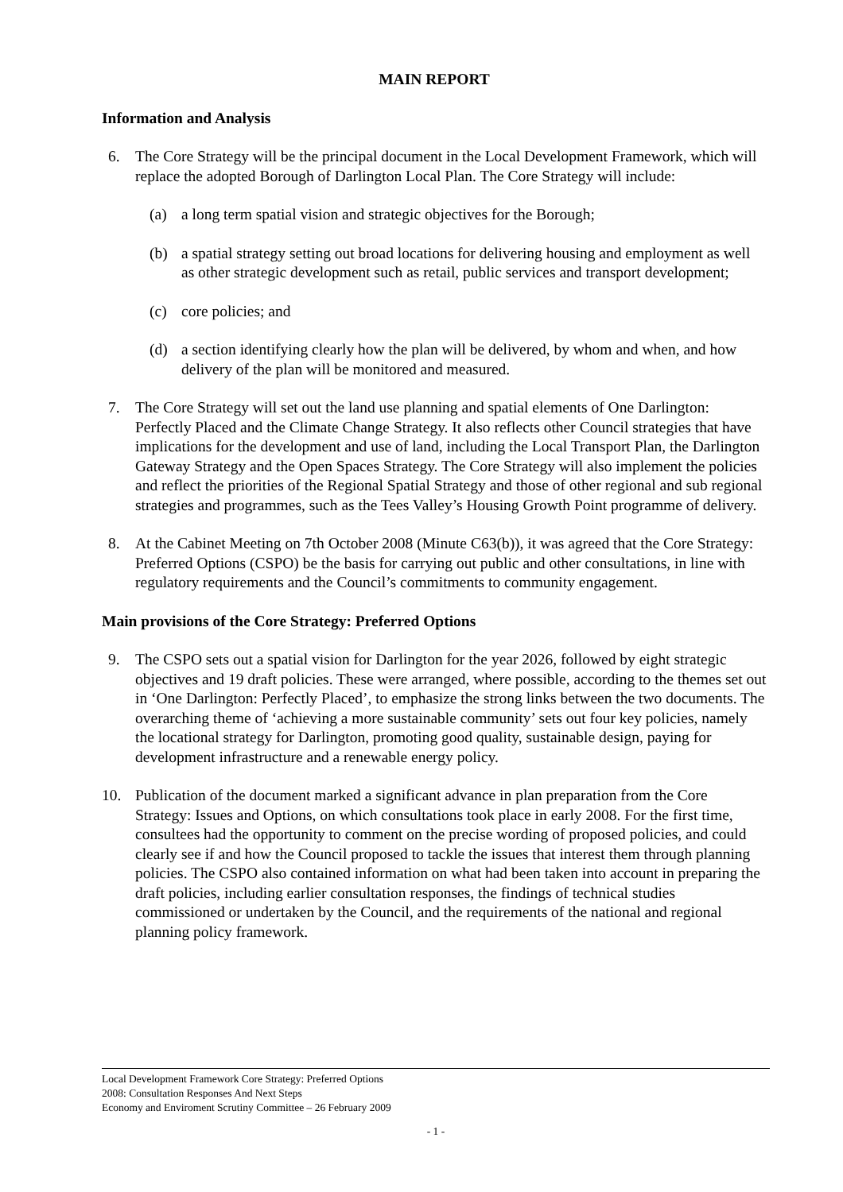MAIN REPORT
Information and Analysis
6. The Core Strategy will be the principal document in the Local Development Framework, which will replace the adopted Borough of Darlington Local Plan. The Core Strategy will include:
(a) a long term spatial vision and strategic objectives for the Borough;
(b) a spatial strategy setting out broad locations for delivering housing and employment as well as other strategic development such as retail, public services and transport development;
(c) core policies; and
(d) a section identifying clearly how the plan will be delivered, by whom and when, and how delivery of the plan will be monitored and measured.
7. The Core Strategy will set out the land use planning and spatial elements of One Darlington: Perfectly Placed and the Climate Change Strategy. It also reflects other Council strategies that have implications for the development and use of land, including the Local Transport Plan, the Darlington Gateway Strategy and the Open Spaces Strategy. The Core Strategy will also implement the policies and reflect the priorities of the Regional Spatial Strategy and those of other regional and sub regional strategies and programmes, such as the Tees Valley’s Housing Growth Point programme of delivery.
8. At the Cabinet Meeting on 7th October 2008 (Minute C63(b)), it was agreed that the Core Strategy: Preferred Options (CSPO) be the basis for carrying out public and other consultations, in line with regulatory requirements and the Council’s commitments to community engagement.
Main provisions of the Core Strategy: Preferred Options
9. The CSPO sets out a spatial vision for Darlington for the year 2026, followed by eight strategic objectives and 19 draft policies. These were arranged, where possible, according to the themes set out in ‘One Darlington: Perfectly Placed’, to emphasize the strong links between the two documents. The overarching theme of ‘achieving a more sustainable community’ sets out four key policies, namely the locational strategy for Darlington, promoting good quality, sustainable design, paying for development infrastructure and a renewable energy policy.
10. Publication of the document marked a significant advance in plan preparation from the Core Strategy: Issues and Options, on which consultations took place in early 2008. For the first time, consultees had the opportunity to comment on the precise wording of proposed policies, and could clearly see if and how the Council proposed to tackle the issues that interest them through planning policies. The CSPO also contained information on what had been taken into account in preparing the draft policies, including earlier consultation responses, the findings of technical studies commissioned or undertaken by the Council, and the requirements of the national and regional planning policy framework.
Local Development Framework Core Strategy: Preferred Options 2008: Consultation Responses And Next Steps
Economy and Enviroment Scrutiny Committee – 26 February 2009
- 1 -